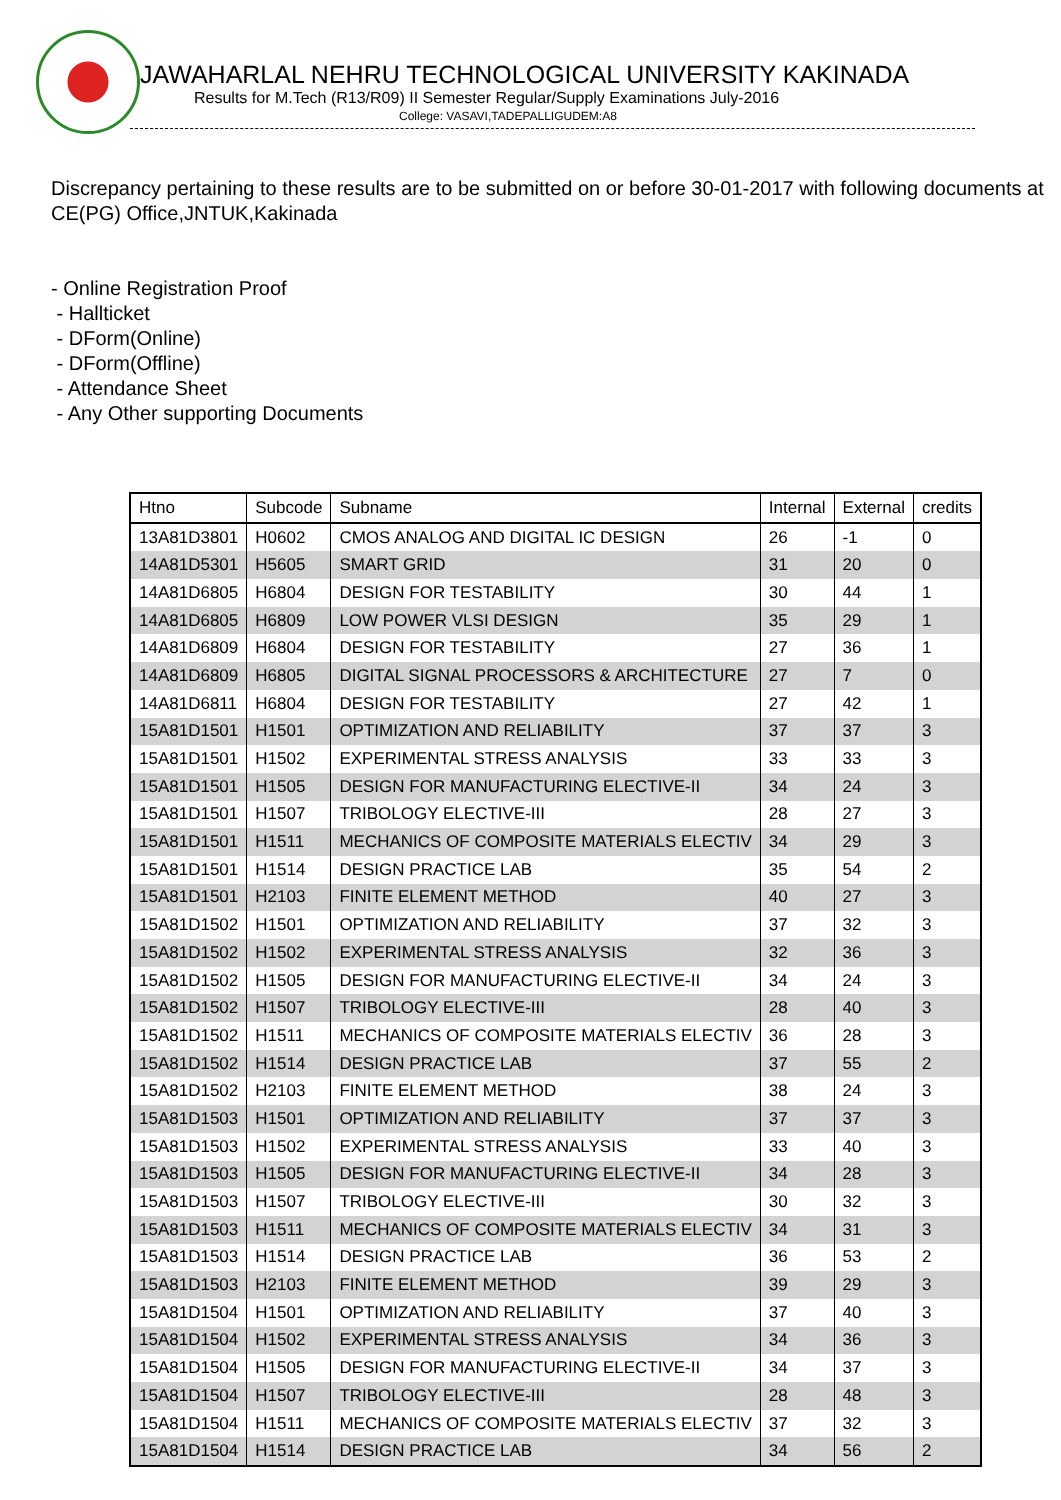JAWAHARLAL NEHRU TECHNOLOGICAL UNIVERSITY KAKINADA
Results for M.Tech (R13/R09) II Semester Regular/Supply Examinations July-2016
College: VASAVI,TADEPALLIGUDEM:A8
Discrepancy pertaining to these results are to be submitted on or before 30-01-2017 with following documents at CE(PG) Office,JNTUK,Kakinada
- Online Registration Proof
- Hallticket
- DForm(Online)
- DForm(Offline)
- Attendance Sheet
- Any Other supporting Documents
| Htno | Subcode | Subname | Internal | External | credits |
| --- | --- | --- | --- | --- | --- |
| 13A81D3801 | H0602 | CMOS ANALOG AND DIGITAL IC DESIGN | 26 | -1 | 0 |
| 14A81D5301 | H5605 | SMART GRID | 31 | 20 | 0 |
| 14A81D6805 | H6804 | DESIGN FOR TESTABILITY | 30 | 44 | 1 |
| 14A81D6805 | H6809 | LOW POWER VLSI DESIGN | 35 | 29 | 1 |
| 14A81D6809 | H6804 | DESIGN FOR TESTABILITY | 27 | 36 | 1 |
| 14A81D6809 | H6805 | DIGITAL SIGNAL PROCESSORS & ARCHITECTURE | 27 | 7 | 0 |
| 14A81D6811 | H6804 | DESIGN FOR TESTABILITY | 27 | 42 | 1 |
| 15A81D1501 | H1501 | OPTIMIZATION AND RELIABILITY | 37 | 37 | 3 |
| 15A81D1501 | H1502 | EXPERIMENTAL STRESS ANALYSIS | 33 | 33 | 3 |
| 15A81D1501 | H1505 | DESIGN FOR MANUFACTURING ELECTIVE-II | 34 | 24 | 3 |
| 15A81D1501 | H1507 | TRIBOLOGY ELECTIVE-III | 28 | 27 | 3 |
| 15A81D1501 | H1511 | MECHANICS OF COMPOSITE MATERIALS ELECTIV | 34 | 29 | 3 |
| 15A81D1501 | H1514 | DESIGN PRACTICE LAB | 35 | 54 | 2 |
| 15A81D1501 | H2103 | FINITE ELEMENT METHOD | 40 | 27 | 3 |
| 15A81D1502 | H1501 | OPTIMIZATION AND RELIABILITY | 37 | 32 | 3 |
| 15A81D1502 | H1502 | EXPERIMENTAL STRESS ANALYSIS | 32 | 36 | 3 |
| 15A81D1502 | H1505 | DESIGN FOR MANUFACTURING ELECTIVE-II | 34 | 24 | 3 |
| 15A81D1502 | H1507 | TRIBOLOGY ELECTIVE-III | 28 | 40 | 3 |
| 15A81D1502 | H1511 | MECHANICS OF COMPOSITE MATERIALS ELECTIV | 36 | 28 | 3 |
| 15A81D1502 | H1514 | DESIGN PRACTICE LAB | 37 | 55 | 2 |
| 15A81D1502 | H2103 | FINITE ELEMENT METHOD | 38 | 24 | 3 |
| 15A81D1503 | H1501 | OPTIMIZATION AND RELIABILITY | 37 | 37 | 3 |
| 15A81D1503 | H1502 | EXPERIMENTAL STRESS ANALYSIS | 33 | 40 | 3 |
| 15A81D1503 | H1505 | DESIGN FOR MANUFACTURING ELECTIVE-II | 34 | 28 | 3 |
| 15A81D1503 | H1507 | TRIBOLOGY ELECTIVE-III | 30 | 32 | 3 |
| 15A81D1503 | H1511 | MECHANICS OF COMPOSITE MATERIALS ELECTIV | 34 | 31 | 3 |
| 15A81D1503 | H1514 | DESIGN PRACTICE LAB | 36 | 53 | 2 |
| 15A81D1503 | H2103 | FINITE ELEMENT METHOD | 39 | 29 | 3 |
| 15A81D1504 | H1501 | OPTIMIZATION AND RELIABILITY | 37 | 40 | 3 |
| 15A81D1504 | H1502 | EXPERIMENTAL STRESS ANALYSIS | 34 | 36 | 3 |
| 15A81D1504 | H1505 | DESIGN FOR MANUFACTURING ELECTIVE-II | 34 | 37 | 3 |
| 15A81D1504 | H1507 | TRIBOLOGY ELECTIVE-III | 28 | 48 | 3 |
| 15A81D1504 | H1511 | MECHANICS OF COMPOSITE MATERIALS ELECTIV | 37 | 32 | 3 |
| 15A81D1504 | H1514 | DESIGN PRACTICE LAB | 34 | 56 | 2 |